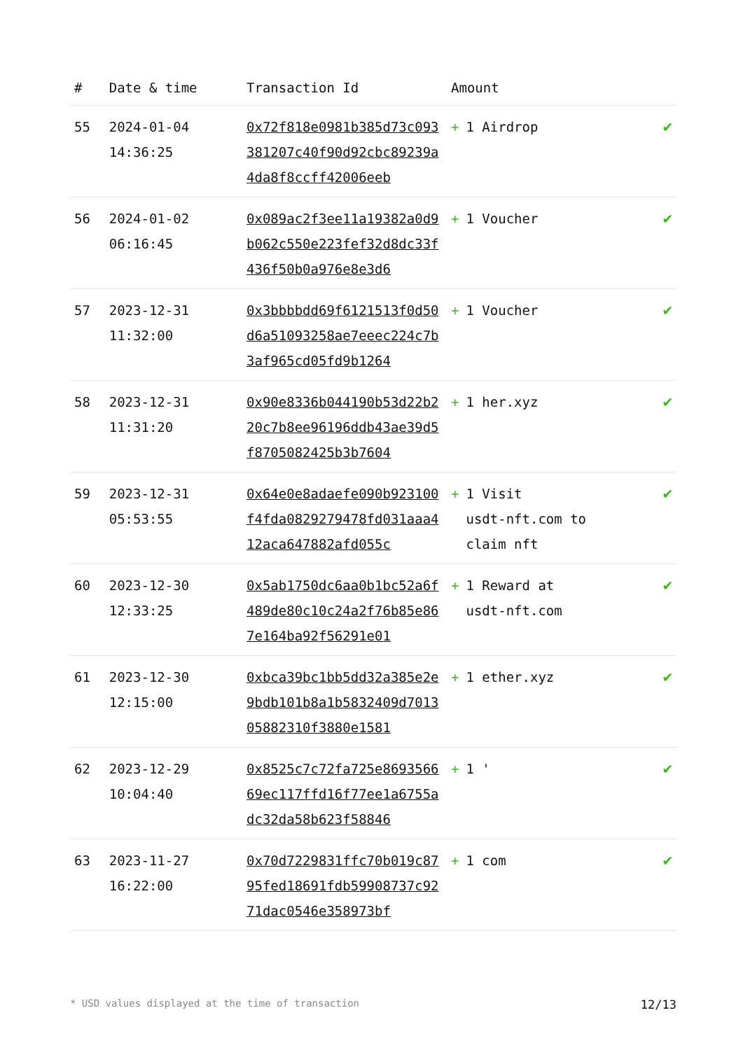| # | Date & time | Transaction Id | Amount | |
| --- | --- | --- | --- | --- |
| 55 | 2024-01-04 14:36:25 | 0x72f818e0981b385d73c093381207c40f90d92cbc89239a4da8f8ccff42006eeb | + 1 Airdrop | ✔ |
| 56 | 2024-01-02 06:16:45 | 0x089ac2f3ee11a19382a0d9b062c550e223fef32d8dc33f436f50b0a976e8e3d6 | + 1 Voucher | ✔ |
| 57 | 2023-12-31 11:32:00 | 0x3bbbbdd69f6121513f0d50d6a51093258ae7eeec224c7b3af965cd05fd9b1264 | + 1 Voucher | ✔ |
| 58 | 2023-12-31 11:31:20 | 0x90e8336b044190b53d22b220c7b8ee96196ddb43ae39d5f8705082425b3b7604 | + 1 her.xyz | ✔ |
| 59 | 2023-12-31 05:53:55 | 0x64e0e8adaefe090b923100f4fda0829279478fd031aaa412aca647882afd055c | + 1 Visit usdt-nft.com to claim nft | ✔ |
| 60 | 2023-12-30 12:33:25 | 0x5ab1750dc6aa0b1bc52a6f489de80c10c24a2f76b85e867e164ba92f56291e01 | + 1 Reward at usdt-nft.com | ✔ |
| 61 | 2023-12-30 12:15:00 | 0xbca39bc1bb5dd32a385e2e9bdb101b8a1b5832409d701305882310f3880e1581 | + 1 ether.xyz | ✔ |
| 62 | 2023-12-29 10:04:40 | 0x8525c7c72fa725e869356669ec117ffd16f77ee1a6755adc32da58b623f58846 | + 1 ' | ✔ |
| 63 | 2023-11-27 16:22:00 | 0x70d7229831ffc70b019c8795fed18691fdb59908737c9271dac0546e358973bf | + 1 com | ✔ |
* USD values displayed at the time of transaction 12/13